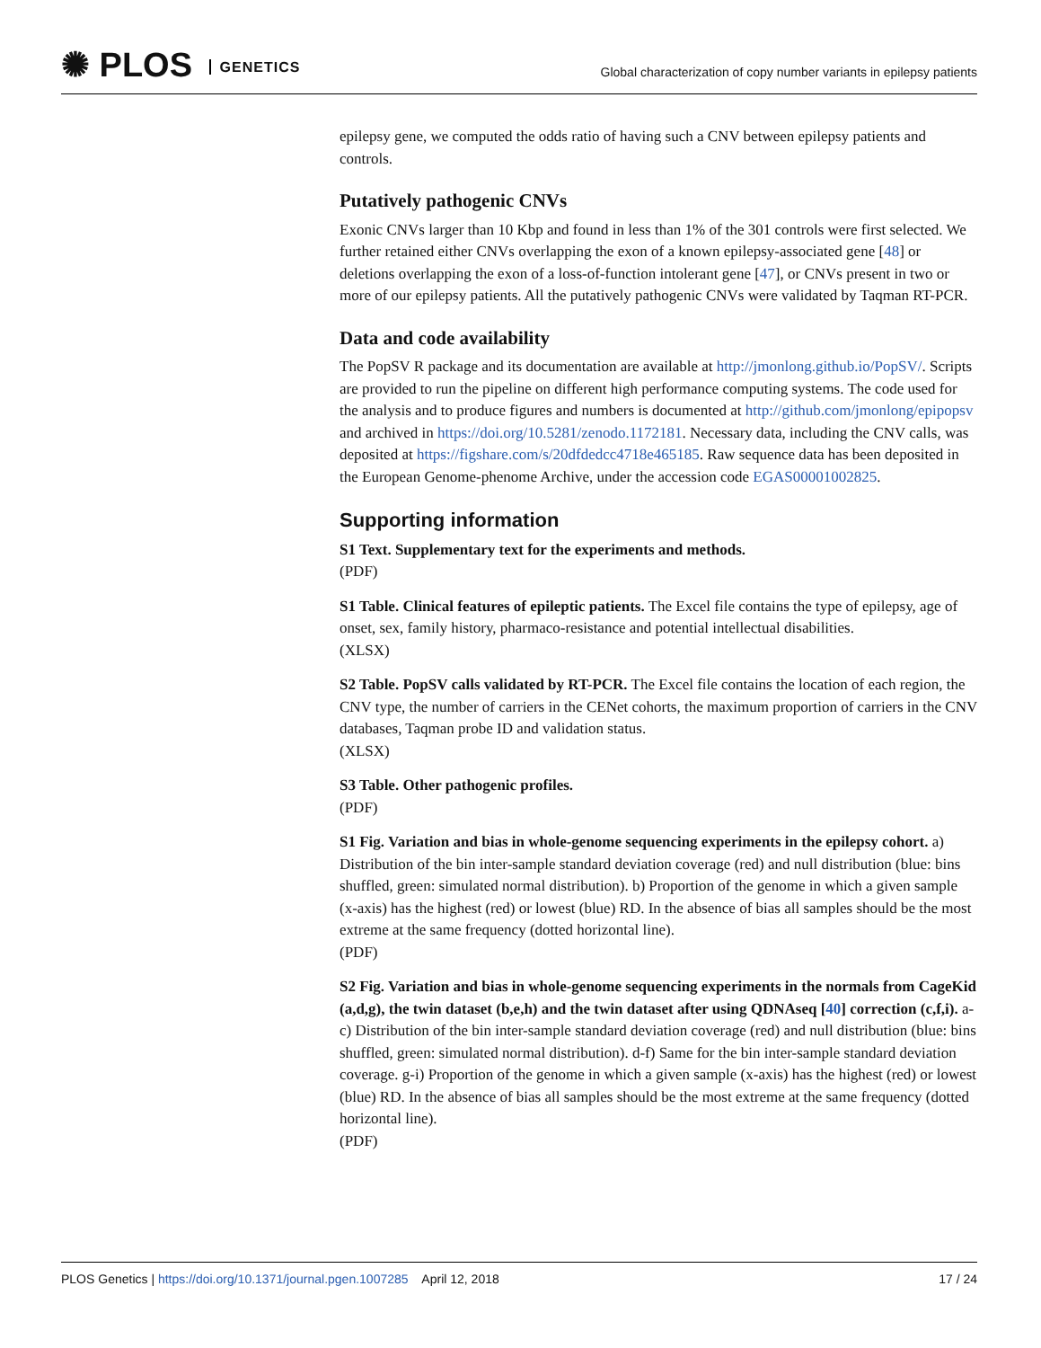✺ PLOS GENETICS
Global characterization of copy number variants in epilepsy patients
epilepsy gene, we computed the odds ratio of having such a CNV between epilepsy patients and controls.
Putatively pathogenic CNVs
Exonic CNVs larger than 10 Kbp and found in less than 1% of the 301 controls were first selected. We further retained either CNVs overlapping the exon of a known epilepsy-associated gene [48] or deletions overlapping the exon of a loss-of-function intolerant gene [47], or CNVs present in two or more of our epilepsy patients. All the putatively pathogenic CNVs were validated by Taqman RT-PCR.
Data and code availability
The PopSV R package and its documentation are available at http://jmonlong.github.io/PopSV/. Scripts are provided to run the pipeline on different high performance computing systems. The code used for the analysis and to produce figures and numbers is documented at http://github.com/jmonlong/epipopsv and archived in https://doi.org/10.5281/zenodo.1172181. Necessary data, including the CNV calls, was deposited at https://figshare.com/s/20dfdedcc4718e465185. Raw sequence data has been deposited in the European Genome-phenome Archive, under the accession code EGAS00001002825.
Supporting information
S1 Text. Supplementary text for the experiments and methods.
(PDF)
S1 Table. Clinical features of epileptic patients. The Excel file contains the type of epilepsy, age of onset, sex, family history, pharmaco-resistance and potential intellectual disabilities.
(XLSX)
S2 Table. PopSV calls validated by RT-PCR. The Excel file contains the location of each region, the CNV type, the number of carriers in the CENet cohorts, the maximum proportion of carriers in the CNV databases, Taqman probe ID and validation status.
(XLSX)
S3 Table. Other pathogenic profiles.
(PDF)
S1 Fig. Variation and bias in whole-genome sequencing experiments in the epilepsy cohort. a) Distribution of the bin inter-sample standard deviation coverage (red) and null distribution (blue: bins shuffled, green: simulated normal distribution). b) Proportion of the genome in which a given sample (x-axis) has the highest (red) or lowest (blue) RD. In the absence of bias all samples should be the most extreme at the same frequency (dotted horizontal line).
(PDF)
S2 Fig. Variation and bias in whole-genome sequencing experiments in the normals from CageKid (a,d,g), the twin dataset (b,e,h) and the twin dataset after using QDNAseq [40] correction (c,f,i). a-c) Distribution of the bin inter-sample standard deviation coverage (red) and null distribution (blue: bins shuffled, green: simulated normal distribution). d-f) Same for the bin inter-sample standard deviation coverage. g-i) Proportion of the genome in which a given sample (x-axis) has the highest (red) or lowest (blue) RD. In the absence of bias all samples should be the most extreme at the same frequency (dotted horizontal line).
(PDF)
PLOS Genetics | https://doi.org/10.1371/journal.pgen.1007285 April 12, 2018 17 / 24